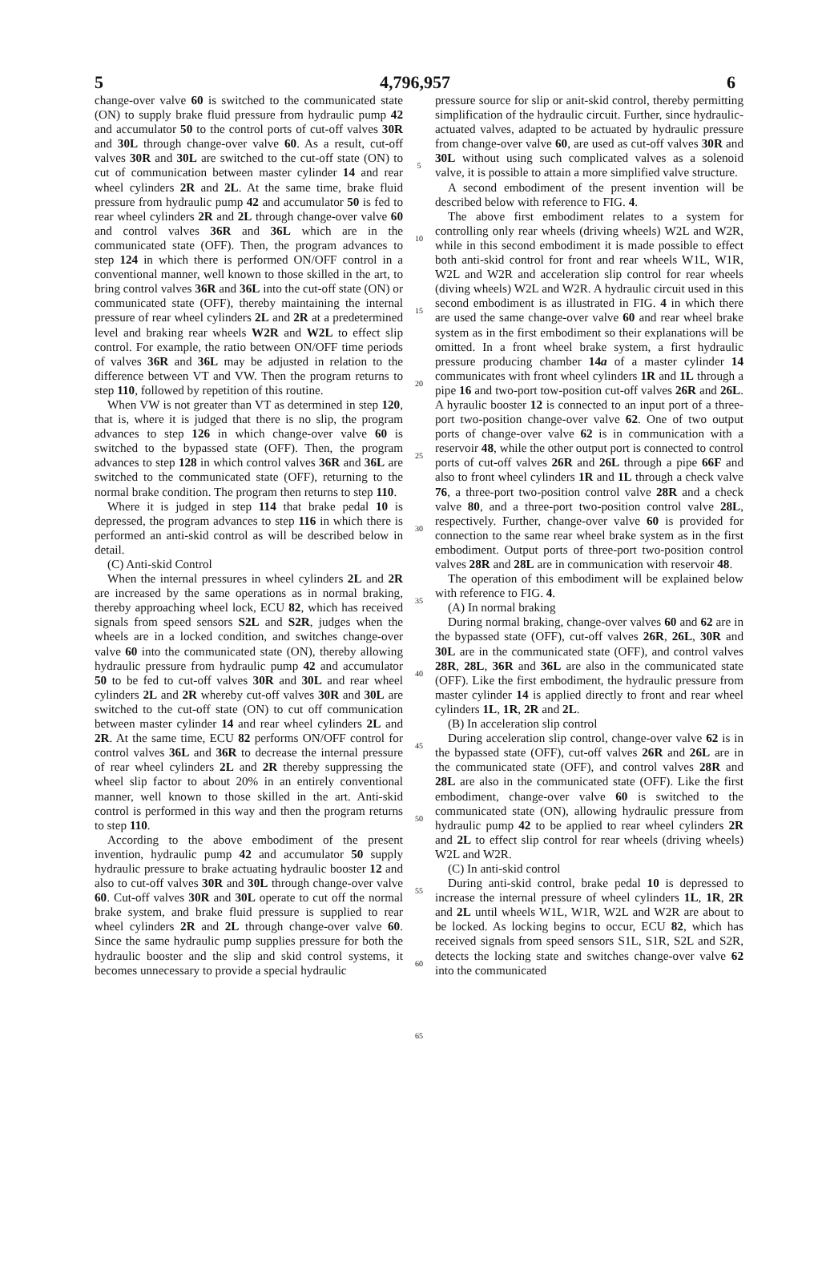5 4,796,957 6
change-over valve 60 is switched to the communicated state (ON) to supply brake fluid pressure from hydraulic pump 42 and accumulator 50 to the control ports of cut-off valves 30R and 30L through change-over valve 60. As a result, cut-off valves 30R and 30L are switched to the cut-off state (ON) to cut of communication between master cylinder 14 and rear wheel cylinders 2R and 2L. At the same time, brake fluid pressure from hydraulic pump 42 and accumulator 50 is fed to rear wheel cylinders 2R and 2L through change-over valve 60 and control valves 36R and 36L which are in the communicated state (OFF). Then, the program advances to step 124 in which there is performed ON/OFF control in a conventional manner, well known to those skilled in the art, to bring control valves 36R and 36L into the cut-off state (ON) or communicated state (OFF), thereby maintaining the internal pressure of rear wheel cylinders 2L and 2R at a predetermined level and braking rear wheels W2R and W2L to effect slip control. For example, the ratio between ON/OFF time periods of valves 36R and 36L may be adjusted in relation to the difference between VT and VW. Then the program returns to step 110, followed by repetition of this routine.
When VW is not greater than VT as determined in step 120, that is, where it is judged that there is no slip, the program advances to step 126 in which change-over valve 60 is switched to the bypassed state (OFF). Then, the program advances to step 128 in which control valves 36R and 36L are switched to the communicated state (OFF), returning to the normal brake condition. The program then returns to step 110.
Where it is judged in step 114 that brake pedal 10 is depressed, the program advances to step 116 in which there is performed an anti-skid control as will be described below in detail.
(C) Anti-skid Control
When the internal pressures in wheel cylinders 2L and 2R are increased by the same operations as in normal braking, thereby approaching wheel lock, ECU 82, which has received signals from speed sensors S2L and S2R, judges when the wheels are in a locked condition, and switches change-over valve 60 into the communicated state (ON), thereby allowing hydraulic pressure from hydraulic pump 42 and accumulator 50 to be fed to cut-off valves 30R and 30L and rear wheel cylinders 2L and 2R whereby cut-off valves 30R and 30L are switched to the cut-off state (ON) to cut off communication between master cylinder 14 and rear wheel cylinders 2L and 2R. At the same time, ECU 82 performs ON/OFF control for control valves 36L and 36R to decrease the internal pressure of rear wheel cylinders 2L and 2R thereby suppressing the wheel slip factor to about 20% in an entirely conventional manner, well known to those skilled in the art. Anti-skid control is performed in this way and then the program returns to step 110.
According to the above embodiment of the present invention, hydraulic pump 42 and accumulator 50 supply hydraulic pressure to brake actuating hydraulic booster 12 and also to cut-off valves 30R and 30L through change-over valve 60. Cut-off valves 30R and 30L operate to cut off the normal brake system, and brake fluid pressure is supplied to rear wheel cylinders 2R and 2L through change-over valve 60. Since the same hydraulic pump supplies pressure for both the hydraulic booster and the slip and skid control systems, it becomes unnecessary to provide a special hydraulic
5
10
15
20
25
30
35
40
45
50
55
60
65
pressure source for slip or anit-skid control, thereby permitting simplification of the hydraulic circuit. Further, since hydraulic-actuated valves, adapted to be actuated by hydraulic pressure from change-over valve 60, are used as cut-off valves 30R and 30L without using such complicated valves as a solenoid valve, it is possible to attain a more simplified valve structure.
A second embodiment of the present invention will be described below with reference to FIG. 4.
The above first embodiment relates to a system for controlling only rear wheels (driving wheels) W2L and W2R, while in this second embodiment it is made possible to effect both anti-skid control for front and rear wheels W1L, W1R, W2L and W2R and acceleration slip control for rear wheels (diving wheels) W2L and W2R. A hydraulic circuit used in this second embodiment is as illustrated in FIG. 4 in which there are used the same change-over valve 60 and rear wheel brake system as in the first embodiment so their explanations will be omitted. In a front wheel brake system, a first hydraulic pressure producing chamber 14a of a master cylinder 14 communicates with front wheel cylinders 1R and 1L through a pipe 16 and two-port tow-position cut-off valves 26R and 26L. A hyraulic booster 12 is connected to an input port of a three-port two-position change-over valve 62. One of two output ports of change-over valve 62 is in communication with a reservoir 48, while the other output port is connected to control ports of cut-off valves 26R and 26L through a pipe 66F and also to front wheel cylinders 1R and 1L through a check valve 76, a three-port two-position control valve 28R and a check valve 80, and a three-port two-position control valve 28L, respectively. Further, change-over valve 60 is provided for connection to the same rear wheel brake system as in the first embodiment. Output ports of three-port two-position control valves 28R and 28L are in communication with reservoir 48.
The operation of this embodiment will be explained below with reference to FIG. 4.
(A) In normal braking
During normal braking, change-over valves 60 and 62 are in the bypassed state (OFF), cut-off valves 26R, 26L, 30R and 30L are in the communicated state (OFF), and control valves 28R, 28L, 36R and 36L are also in the communicated state (OFF). Like the first embodiment, the hydraulic pressure from master cylinder 14 is applied directly to front and rear wheel cylinders 1L, 1R, 2R and 2L.
(B) In acceleration slip control
During acceleration slip control, change-over valve 62 is in the bypassed state (OFF), cut-off valves 26R and 26L are in the communicated state (OFF), and control valves 28R and 28L are also in the communicated state (OFF). Like the first embodiment, change-over valve 60 is switched to the communicated state (ON), allowing hydraulic pressure from hydraulic pump 42 to be applied to rear wheel cylinders 2R and 2L to effect slip control for rear wheels (driving wheels) W2L and W2R.
(C) In anti-skid control
During anti-skid control, brake pedal 10 is depressed to increase the internal pressure of wheel cylinders 1L, 1R, 2R and 2L until wheels W1L, W1R, W2L and W2R are about to be locked. As locking begins to occur, ECU 82, which has received signals from speed sensors S1L, S1R, S2L and S2R, detects the locking state and switches change-over valve 62 into the communicated